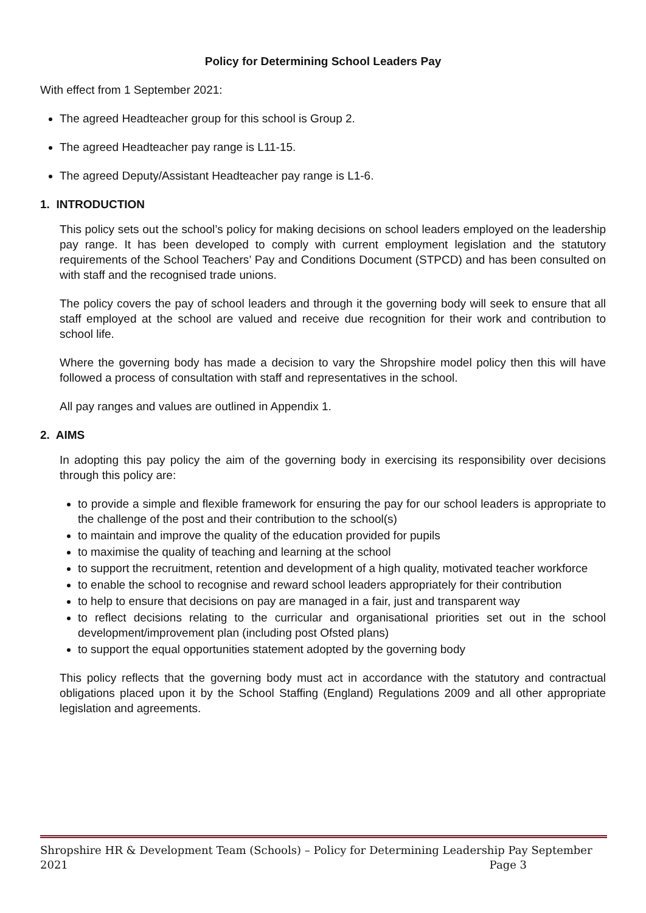Policy for Determining School Leaders Pay
With effect from 1 September 2021:
The agreed Headteacher group for this school is Group 2.
The agreed Headteacher pay range is L11-15.
The agreed Deputy/Assistant Headteacher pay range is L1-6.
1. INTRODUCTION
This policy sets out the school’s policy for making decisions on school leaders employed on the leadership pay range. It has been developed to comply with current employment legislation and the statutory requirements of the School Teachers’ Pay and Conditions Document (STPCD) and has been consulted on with staff and the recognised trade unions.
The policy covers the pay of school leaders and through it the governing body will seek to ensure that all staff employed at the school are valued and receive due recognition for their work and contribution to school life.
Where the governing body has made a decision to vary the Shropshire model policy then this will have followed a process of consultation with staff and representatives in the school.
All pay ranges and values are outlined in Appendix 1.
2. AIMS
In adopting this pay policy the aim of the governing body in exercising its responsibility over decisions through this policy are:
to provide a simple and flexible framework for ensuring the pay for our school leaders is appropriate to the challenge of the post and their contribution to the school(s)
to maintain and improve the quality of the education provided for pupils
to maximise the quality of teaching and learning at the school
to support the recruitment, retention and development of a high quality, motivated teacher workforce
to enable the school to recognise and reward school leaders appropriately for their contribution
to help to ensure that decisions on pay are managed in a fair, just and transparent way
to reflect decisions relating to the curricular and organisational priorities set out in the school development/improvement plan (including post Ofsted plans)
to support the equal opportunities statement adopted by the governing body
This policy reflects that the governing body must act in accordance with the statutory and contractual obligations placed upon it by the School Staffing (England) Regulations 2009 and all other appropriate legislation and agreements.
Shropshire HR & Development Team (Schools) – Policy for Determining Leadership Pay September
2021 Page 3